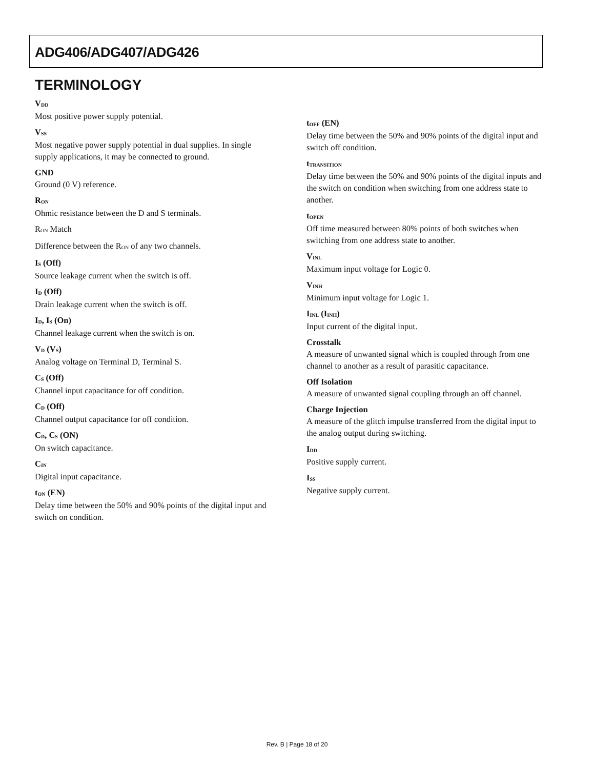ADG406/ADG407/ADG426
TERMINOLOGY
V<sub>DD</sub>
Most positive power supply potential.
V<sub>SS</sub>
Most negative power supply potential in dual supplies. In single supply applications, it may be connected to ground.
GND
Ground (0 V) reference.
R<sub>ON</sub>
Ohmic resistance between the D and S terminals.
R<sub>ON</sub> Match
Difference between the R<sub>ON</sub> of any two channels.
I<sub>S</sub> (Off)
Source leakage current when the switch is off.
I<sub>D</sub> (Off)
Drain leakage current when the switch is off.
I<sub>D</sub>, I<sub>S</sub> (On)
Channel leakage current when the switch is on.
V<sub>D</sub> (V<sub>S</sub>)
Analog voltage on Terminal D, Terminal S.
C<sub>S</sub> (Off)
Channel input capacitance for off condition.
C<sub>D</sub> (Off)
Channel output capacitance for off condition.
C<sub>D</sub>, C<sub>S</sub> (ON)
On switch capacitance.
C<sub>IN</sub>
Digital input capacitance.
t<sub>ON</sub> (EN)
Delay time between the 50% and 90% points of the digital input and switch on condition.
t<sub>OFF</sub> (EN)
Delay time between the 50% and 90% points of the digital input and switch off condition.
t<sub>TRANSITION</sub>
Delay time between the 50% and 90% points of the digital inputs and the switch on condition when switching from one address state to another.
t<sub>OPEN</sub>
Off time measured between 80% points of both switches when switching from one address state to another.
V<sub>INL</sub>
Maximum input voltage for Logic 0.
V<sub>INH</sub>
Minimum input voltage for Logic 1.
I<sub>INL</sub> (I<sub>INH</sub>)
Input current of the digital input.
Crosstalk
A measure of unwanted signal which is coupled through from one channel to another as a result of parasitic capacitance.
Off Isolation
A measure of unwanted signal coupling through an off channel.
Charge Injection
A measure of the glitch impulse transferred from the digital input to the analog output during switching.
I<sub>DD</sub>
Positive supply current.
I<sub>SS</sub>
Negative supply current.
Rev. B | Page 18 of 20